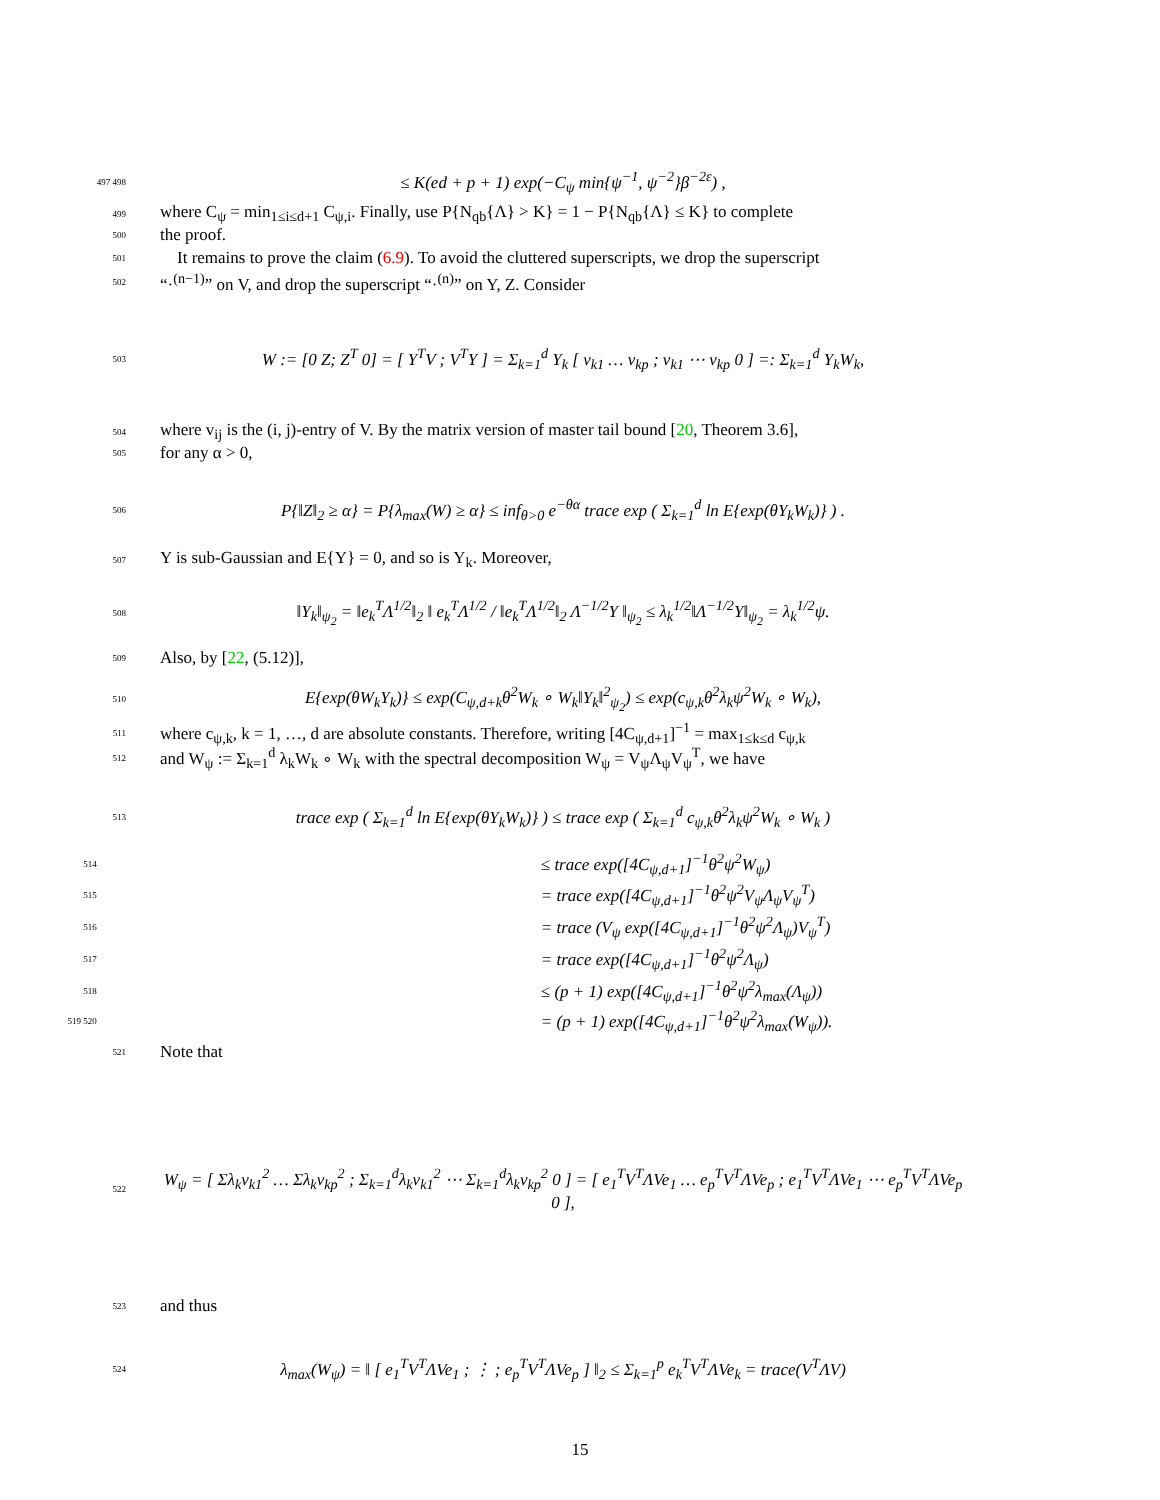497 498 ≤ K(ed + p + 1) exp(−C<sub>ψ</sub> min{ψ<sup>−1</sup>, ψ<sup>−2</sup>}β<sup>−2ε</sup>) ,
499 where C<sub>ψ</sub> = min<sub>1≤i≤d+1</sub> C<sub>ψ,i</sub>. Finally, use P{N<sub>qb</sub>{Λ} > K} = 1 − P{N<sub>qb</sub>{Λ} ≤ K} to complete
500 the proof.
501 It remains to prove the claim (6.9). To avoid the cluttered superscripts, we drop the superscript
502 “·<sup>(n−1)</sup>” on V, and drop the superscript “·<sup>(n)</sup>” on Y, Z. Consider
503 W := [0 Z; Z<sup>T</sup> 0] = [ Y<sup>T</sup>V ; V<sup>T</sup>Y ] = Σ<sub>k=1</sub><sup>d</sup> Y<sub>k</sub> [ v<sub>k1</sub> … v<sub>kp</sub> ; v<sub>k1</sub> ⋯ v<sub>kp</sub> 0 ] =: Σ<sub>k=1</sub><sup>d</sup> Y<sub>k</sub>W<sub>k</sub>,
504 where v<sub>ij</sub> is the (i, j)-entry of V. By the matrix version of master tail bound [20, Theorem 3.6],
505 for any α > 0,
506 P{‖Z‖<sub>2</sub> ≥ α} = P{λ<sub>max</sub>(W) ≥ α} ≤ inf<sub>θ>0</sub> e<sup>−θα</sup> trace exp ( Σ<sub>k=1</sub><sup>d</sup> ln E{exp(θY<sub>k</sub>W<sub>k</sub>)} ) .
507 Y is sub-Gaussian and E{Y} = 0, and so is Y<sub>k</sub>. Moreover,
508 ‖Y<sub>k</sub>‖<sub>ψ<sub>2</sub></sub> = ‖e<sub>k</sub><sup>T</sup>Λ<sup>1/2</sup>‖<sub>2</sub> ‖ e<sub>k</sub><sup>T</sup>Λ<sup>1/2</sup> / ‖e<sub>k</sub><sup>T</sup>Λ<sup>1/2</sup>‖<sub>2</sub> Λ<sup>−1/2</sup>Y ‖<sub>ψ<sub>2</sub></sub> ≤ λ<sub>k</sub><sup>1/2</sup>‖Λ<sup>−1/2</sup>Y‖<sub>ψ<sub>2</sub></sub> = λ<sub>k</sub><sup>1/2</sup>ψ.
509 Also, by [22, (5.12)],
510 E{exp(θW<sub>k</sub>Y<sub>k</sub>)} ≤ exp(C<sub>ψ,d+k</sub>θ<sup>2</sup>W<sub>k</sub> ∘ W<sub>k</sub>‖Y<sub>k</sub>‖<sup>2</sup><sub>ψ<sub>2</sub></sub>) ≤ exp(c<sub>ψ,k</sub>θ<sup>2</sup>λ<sub>k</sub>ψ<sup>2</sup>W<sub>k</sub> ∘ W<sub>k</sub>),
511 where c<sub>ψ,k</sub>, k = 1, …, d are absolute constants. Therefore, writing [4C<sub>ψ,d+1</sub>]<sup>−1</sup> = max<sub>1≤k≤d</sub> c<sub>ψ,k</sub>
512 and W<sub>ψ</sub> := Σ<sub>k=1</sub><sup>d</sup> λ<sub>k</sub>W<sub>k</sub> ∘ W<sub>k</sub> with the spectral decomposition W<sub>ψ</sub> = V<sub>ψ</sub>Λ<sub>ψ</sub>V<sub>ψ</sub><sup>T</sup>, we have
513 trace exp ( Σ<sub>k=1</sub><sup>d</sup> ln E{exp(θY<sub>k</sub>W<sub>k</sub>)} ) ≤ trace exp ( Σ<sub>k=1</sub><sup>d</sup> c<sub>ψ,k</sub>θ<sup>2</sup>λ<sub>k</sub>ψ<sup>2</sup>W<sub>k</sub> ∘ W<sub>k</sub> )
514 ≤ trace exp([4C<sub>ψ,d+1</sub>]<sup>−1</sup>θ<sup>2</sup>ψ<sup>2</sup>W<sub>ψ</sub>)
515 = trace exp([4C<sub>ψ,d+1</sub>]<sup>−1</sup>θ<sup>2</sup>ψ<sup>2</sup>V<sub>ψ</sub>Λ<sub>ψ</sub>V<sub>ψ</sub><sup>T</sup>)
516 = trace (V<sub>ψ</sub> exp([4C<sub>ψ,d+1</sub>]<sup>−1</sup>θ<sup>2</sup>ψ<sup>2</sup>Λ<sub>ψ</sub>)V<sub>ψ</sub><sup>T</sup>)
517 = trace exp([4C<sub>ψ,d+1</sub>]<sup>−1</sup>θ<sup>2</sup>ψ<sup>2</sup>Λ<sub>ψ</sub>)
518 ≤ (p + 1) exp([4C<sub>ψ,d+1</sub>]<sup>−1</sup>θ<sup>2</sup>ψ<sup>2</sup>λ<sub>max</sub>(Λ<sub>ψ</sub>))
519 520 = (p + 1) exp([4C<sub>ψ,d+1</sub>]<sup>−1</sup>θ<sup>2</sup>ψ<sup>2</sup>λ<sub>max</sub>(W<sub>ψ</sub>)).
521 Note that
522 W<sub>ψ</sub> = [ Σλ<sub>k</sub>v<sub>k1</sub><sup>2</sup> … Σλ<sub>k</sub>v<sub>kp</sub><sup>2</sup> ; Σ<sub>k=1</sub><sup>d</sup>λ<sub>k</sub>v<sub>k1</sub><sup>2</sup> ⋯ Σ<sub>k=1</sub><sup>d</sup>λ<sub>k</sub>v<sub>kp</sub><sup>2</sup> 0 ] = [ e<sub>1</sub><sup>T</sup>V<sup>T</sup>ΛVe<sub>1</sub> … e<sub>p</sub><sup>T</sup>V<sup>T</sup>ΛVe<sub>p</sub> ; e<sub>1</sub><sup>T</sup>V<sup>T</sup>ΛVe<sub>1</sub> ⋯ e<sub>p</sub><sup>T</sup>V<sup>T</sup>ΛVe<sub>p</sub> 0 ],
523 and thus
524 λ<sub>max</sub>(W<sub>ψ</sub>) = ‖ [ e<sub>1</sub><sup>T</sup>V<sup>T</sup>ΛVe<sub>1</sub> ; ⋮ ; e<sub>p</sub><sup>T</sup>V<sup>T</sup>ΛVe<sub>p</sub> ] ‖<sub>2</sub> ≤ Σ<sub>k=1</sub><sup>p</sup> e<sub>k</sub><sup>T</sup>V<sup>T</sup>ΛVe<sub>k</sub> = trace(V<sup>T</sup>ΛV)
15